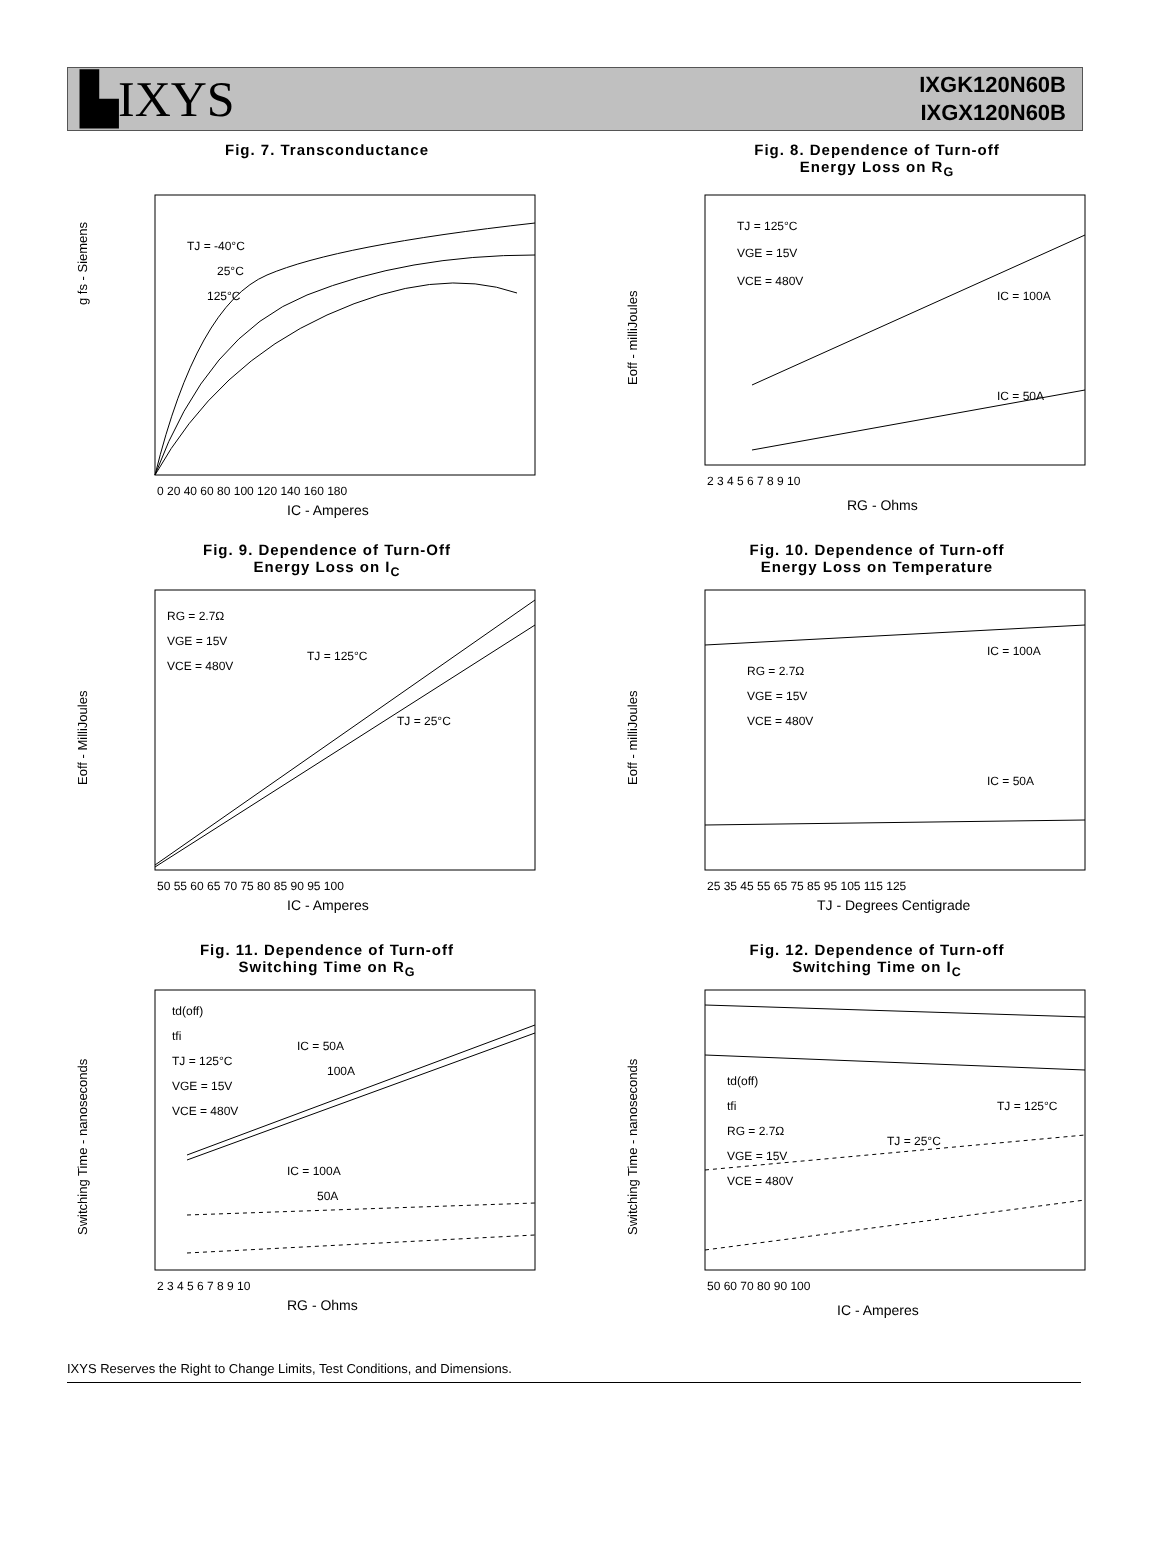▙IXYS
IXGK120N60B
IXGX120N60B
Fig. 7. Transconductance
g fs - Siemens
TJ = -40°C
25°C
125°C
0 20 40 60 80 100 120 140 160 180
IC - Amperes
Fig. 8. Dependence of Turn-off
Energy Loss on R<sub>G</sub>
TJ = 125°C
VGE = 15V
VCE = 480V
IC = 100A
IC = 50A
2 3 4 5 6 7 8 9 10
RG - Ohms
Eoff - milliJoules
Fig. 9. Dependence of Turn-Off
Energy Loss on I<sub>C</sub>
RG = 2.7Ω
VGE = 15V
VCE = 480V
TJ = 125°C
TJ = 25°C
50 55 60 65 70 75 80 85 90 95 100
IC - Amperes
Eoff - MilliJoules
Fig. 10. Dependence of Turn-off
Energy Loss on Temperature
RG = 2.7Ω
VGE = 15V
VCE = 480V
IC = 100A
IC = 50A
25 35 45 55 65 75 85 95 105 115 125
TJ - Degrees Centigrade
Eoff - milliJoules
Fig. 11. Dependence of Turn-off
Switching Time on R<sub>G</sub>
td(off)
tfi
TJ = 125°C
VGE = 15V
VCE = 480V
IC = 50A
100A
IC = 100A
50A
2 3 4 5 6 7 8 9 10
RG - Ohms
Switching Time - nanoseconds
Fig. 12. Dependence of Turn-off
Switching Time on I<sub>C</sub>
td(off)
tfi
RG = 2.7Ω
VGE = 15V
VCE = 480V
TJ = 25°C
TJ = 125°C
50 60 70 80 90 100
IC - Amperes
Switching Time - nanoseconds
IXYS Reserves the Right to Change Limits, Test Conditions, and Dimensions.